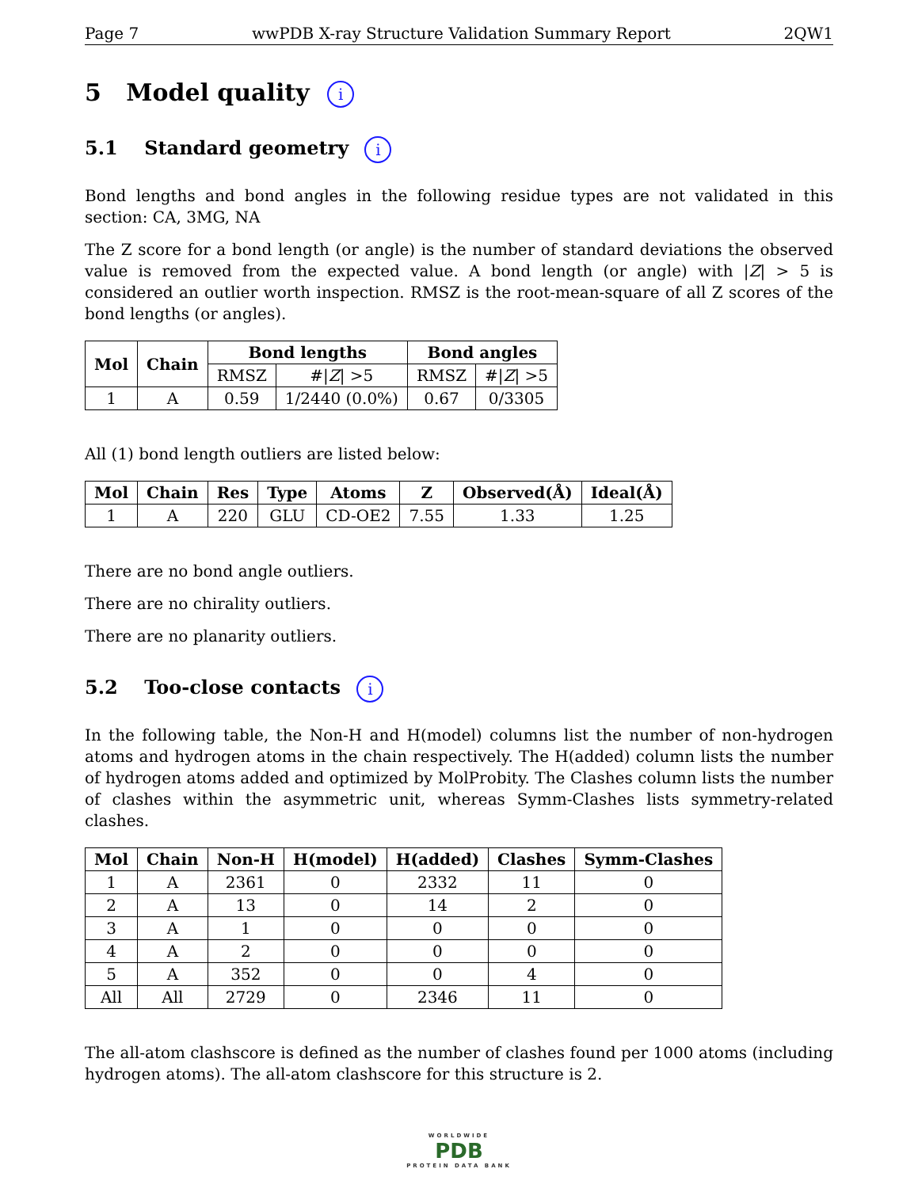Page 7 wwPDB X-ray Structure Validation Summary Report 2QW1
5 Model quality i
5.1 Standard geometry i
Bond lengths and bond angles in the following residue types are not validated in this section: CA, 3MG, NA
The Z score for a bond length (or angle) is the number of standard deviations the observed value is removed from the expected value. A bond length (or angle) with |Z| > 5 is considered an outlier worth inspection. RMSZ is the root-mean-square of all Z scores of the bond lengths (or angles).
| Mol | Chain | Bond lengths | | Bond angles | |
| --- | --- | --- | --- | --- | --- |
| | | RMSZ | #/ Z / >5 | RMSZ | #/ Z / >5 |
| 1 | A | 0.59 | 1/2440 (0.0%) | 0.67 | 0/3305 |
All (1) bond length outliers are listed below:
| Mol | Chain | Res | Type | Atoms | Z | Observed(Å) | Ideal(Å) |
| --- | --- | --- | --- | --- | --- | --- | --- |
| 1 | A | 220 | GLU | CD-OE2 | 7.55 | 1.33 | 1.25 |
There are no bond angle outliers.
There are no chirality outliers.
There are no planarity outliers.
5.2 Too-close contacts i
In the following table, the Non-H and H(model) columns list the number of non-hydrogen atoms and hydrogen atoms in the chain respectively. The H(added) column lists the number of hydrogen atoms added and optimized by MolProbity. The Clashes column lists the number of clashes within the asymmetric unit, whereas Symm-Clashes lists symmetry-related clashes.
| Mol | Chain | Non-H | H(model) | H(added) | Clashes | Symm-Clashes |
| --- | --- | --- | --- | --- | --- | --- |
| 1 | A | 2361 | 0 | 2332 | 11 | 0 |
| 2 | A | 13 | 0 | 14 | 2 | 0 |
| 3 | A | 1 | 0 | 0 | 0 | 0 |
| 4 | A | 2 | 0 | 0 | 0 | 0 |
| 5 | A | 352 | 0 | 0 | 4 | 0 |
| All | All | 2729 | 0 | 2346 | 11 | 0 |
The all-atom clashscore is defined as the number of clashes found per 1000 atoms (including hydrogen atoms). The all-atom clashscore for this structure is 2.
WORLDWIDE
PDB
PROTEIN DATA BANK